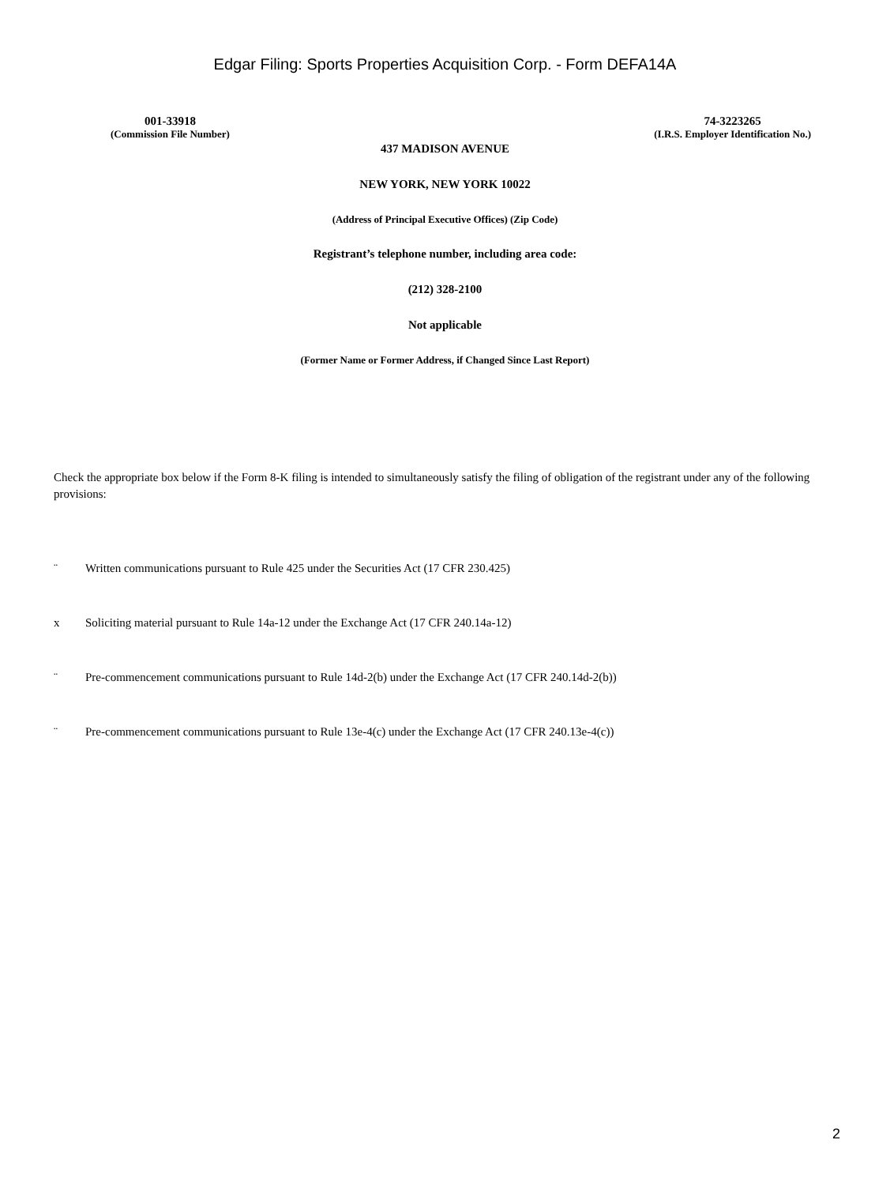Edgar Filing: Sports Properties Acquisition Corp. - Form DEFA14A
001-33918
(Commission File Number)
74-3223265
(I.R.S. Employer Identification No.)
437 MADISON AVENUE
NEW YORK, NEW YORK 10022
(Address of Principal Executive Offices) (Zip Code)
Registrant’s telephone number, including area code:
(212) 328-2100
Not applicable
(Former Name or Former Address, if Changed Since Last Report)
Check the appropriate box below if the Form 8-K filing is intended to simultaneously satisfy the filing of obligation of the registrant under any of the following provisions:
¨ Written communications pursuant to Rule 425 under the Securities Act (17 CFR 230.425)
x Soliciting material pursuant to Rule 14a-12 under the Exchange Act (17 CFR 240.14a-12)
¨ Pre-commencement communications pursuant to Rule 14d-2(b) under the Exchange Act (17 CFR 240.14d-2(b))
¨ Pre-commencement communications pursuant to Rule 13e-4(c) under the Exchange Act (17 CFR 240.13e-4(c))
2